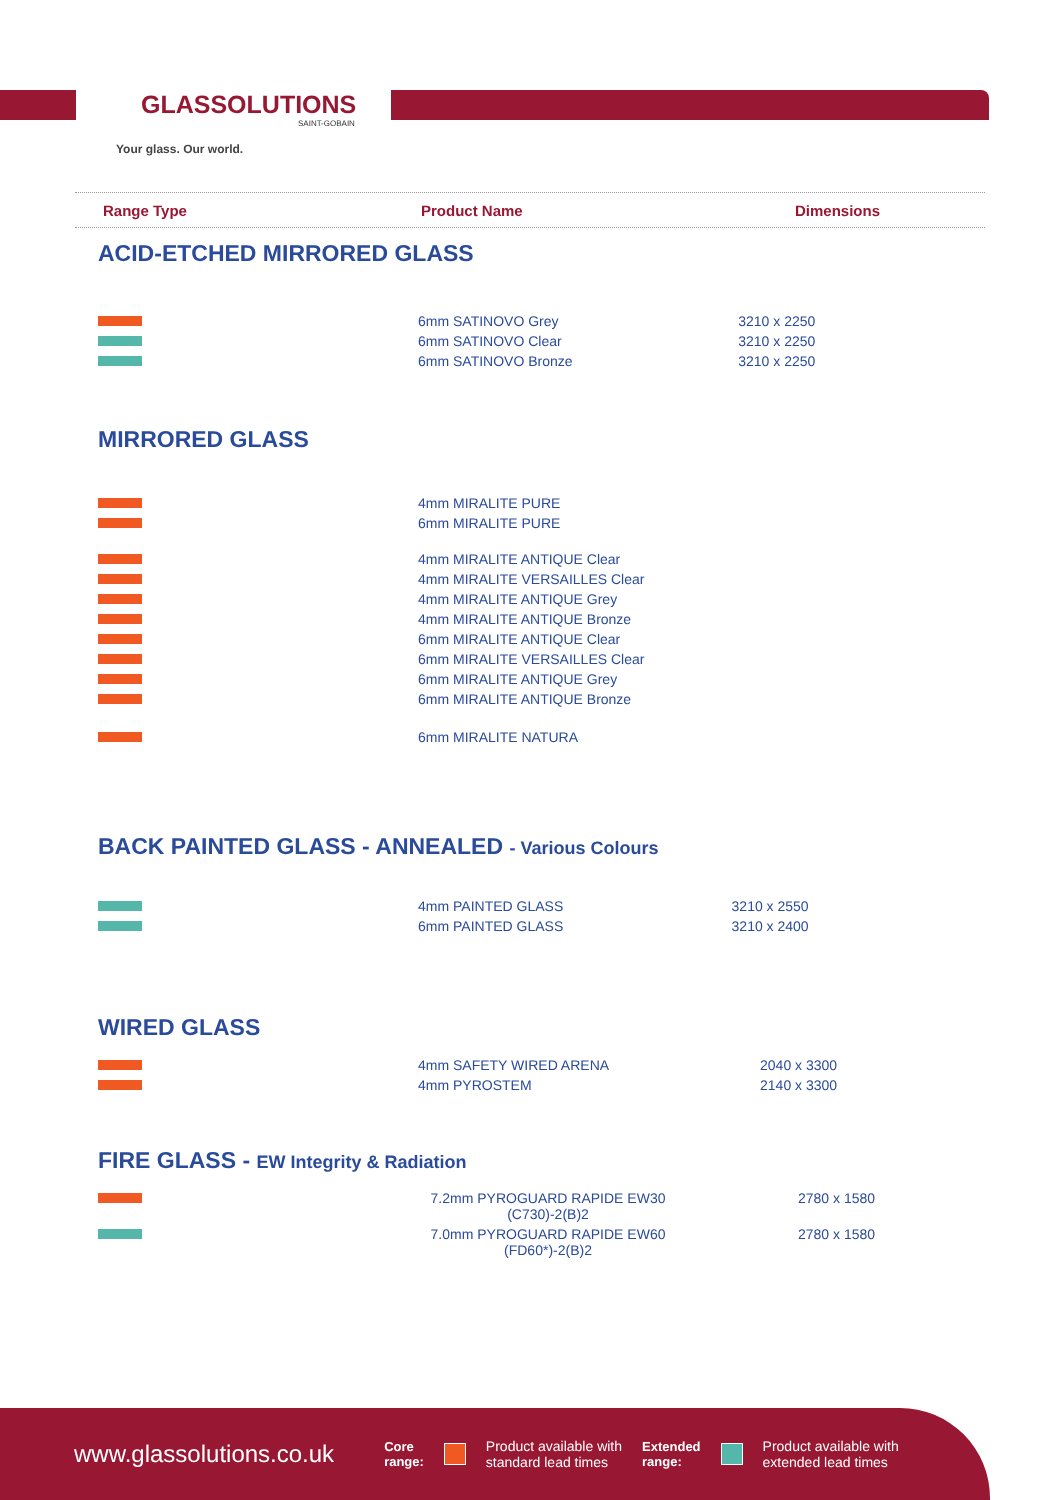GLASSOLUTIONS
SAINT-GOBAIN
Your glass. Our world.
Range Type Product Name Dimensions
ACID-ETCHED MIRRORED GLASS
| | 6mm SATINOVO Grey | 3210 x 2250 |
| | 6mm SATINOVO Clear | 3210 x 2250 |
| | 6mm SATINOVO Bronze | 3210 x 2250 |
MIRRORED GLASS
| | 4mm MIRALITE PURE | |
| | 6mm MIRALITE PURE | |
| | 4mm MIRALITE ANTIQUE Clear | |
| | 4mm MIRALITE VERSAILLES Clear | |
| | 4mm MIRALITE ANTIQUE Grey | |
| | 4mm MIRALITE ANTIQUE Bronze | |
| | 6mm MIRALITE ANTIQUE Clear | |
| | 6mm MIRALITE VERSAILLES Clear | |
| | 6mm MIRALITE ANTIQUE Grey | |
| | 6mm MIRALITE ANTIQUE Bronze | |
| | 6mm MIRALITE NATURA | |
BACK PAINTED GLASS - ANNEALED - Various Colours
| | 4mm PAINTED GLASS | 3210 x 2550 |
| | 6mm PAINTED GLASS | 3210 x 2400 |
WIRED GLASS
| | 4mm SAFETY WIRED ARENA | 2040 x 3300 |
| | 4mm PYROSTEM | 2140 x 3300 |
FIRE GLASS - EW Integrity & Radiation
| | 7.2mm PYROGUARD RAPIDE EW30 (C730)-2(B)2 | 2780 x 1580 |
| | 7.0mm PYROGUARD RAPIDE EW60 (FD60*)-2(B)2 | 2780 x 1580 |
www.glassolutions.co.uk Core
range: Product available with
standard lead times Extended
range: Product available with
extended lead times